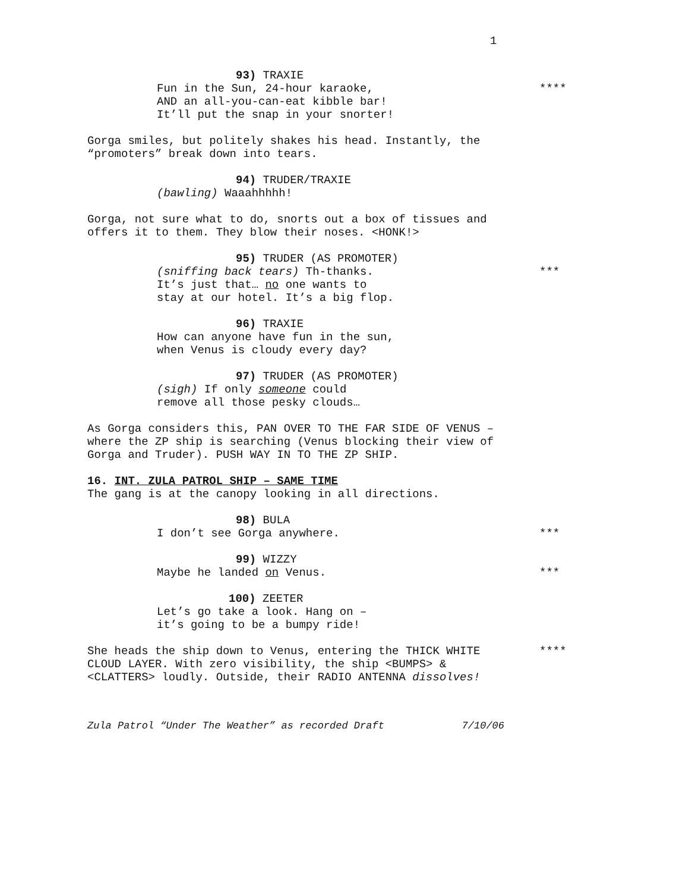1
93) TRAXIE
Fun in the Sun, 24-hour karaoke,
AND an all-you-can-eat kibble bar!
It’ll put the snap in your snorter!
****
Gorga smiles, but politely shakes his head. Instantly, the “promoters” break down into tears.
94) TRUDER/TRAXIE
(bawling) Waaahhhhh!
Gorga, not sure what to do, snorts out a box of tissues and offers it to them. They blow their noses. <HONK!>
95) TRUDER (AS PROMOTER)
(sniffing back tears) Th-thanks.
It’s just that… no one wants to
stay at our hotel. It’s a big flop.
***
96) TRAXIE
How can anyone have fun in the sun,
when Venus is cloudy every day?
97) TRUDER (AS PROMOTER)
(sigh) If only someone could
remove all those pesky clouds…
As Gorga considers this, PAN OVER TO THE FAR SIDE OF VENUS – where the ZP ship is searching (Venus blocking their view of Gorga and Truder). PUSH WAY IN TO THE ZP SHIP.
16. INT. ZULA PATROL SHIP – SAME TIME
The gang is at the canopy looking in all directions.
98) BULA
I don’t see Gorga anywhere.
***
99) WIZZY
Maybe he landed on Venus.
***
100) ZEETER
Let’s go take a look. Hang on –
it’s going to be a bumpy ride!
She heads the ship down to Venus, entering the THICK WHITE CLOUD LAYER. With zero visibility, the ship <BUMPS> & <CLATTERS> loudly. Outside, their RADIO ANTENNA dissolves!
****
Zula Patrol “Under The Weather” as recorded Draft 7/10/06